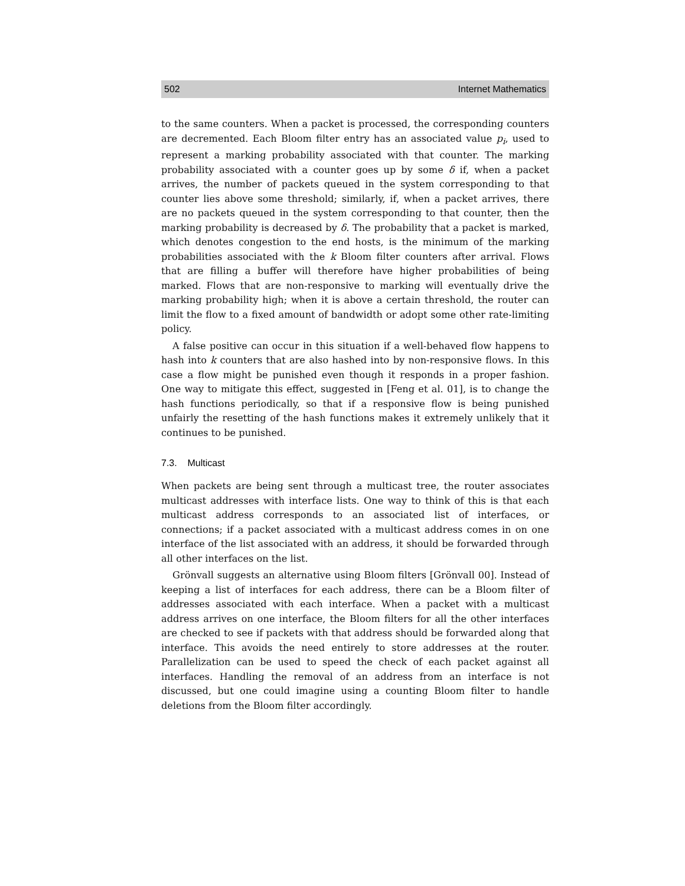502 Internet Mathematics
to the same counters. When a packet is processed, the corresponding counters are decremented. Each Bloom filter entry has an associated value p<sub>i</sub>, used to represent a marking probability associated with that counter. The marking probability associated with a counter goes up by some δ if, when a packet arrives, the number of packets queued in the system corresponding to that counter lies above some threshold; similarly, if, when a packet arrives, there are no packets queued in the system corresponding to that counter, then the marking probability is decreased by δ. The probability that a packet is marked, which denotes congestion to the end hosts, is the minimum of the marking probabilities associated with the k Bloom filter counters after arrival. Flows that are filling a buffer will therefore have higher probabilities of being marked. Flows that are non-responsive to marking will eventually drive the marking probability high; when it is above a certain threshold, the router can limit the flow to a fixed amount of bandwidth or adopt some other rate-limiting policy.
A false positive can occur in this situation if a well-behaved flow happens to hash into k counters that are also hashed into by non-responsive flows. In this case a flow might be punished even though it responds in a proper fashion. One way to mitigate this effect, suggested in [Feng et al. 01], is to change the hash functions periodically, so that if a responsive flow is being punished unfairly the resetting of the hash functions makes it extremely unlikely that it continues to be punished.
7.3. Multicast
When packets are being sent through a multicast tree, the router associates multicast addresses with interface lists. One way to think of this is that each multicast address corresponds to an associated list of interfaces, or connections; if a packet associated with a multicast address comes in on one interface of the list associated with an address, it should be forwarded through all other interfaces on the list.
Grönvall suggests an alternative using Bloom filters [Grönvall 00]. Instead of keeping a list of interfaces for each address, there can be a Bloom filter of addresses associated with each interface. When a packet with a multicast address arrives on one interface, the Bloom filters for all the other interfaces are checked to see if packets with that address should be forwarded along that interface. This avoids the need entirely to store addresses at the router. Parallelization can be used to speed the check of each packet against all interfaces. Handling the removal of an address from an interface is not discussed, but one could imagine using a counting Bloom filter to handle deletions from the Bloom filter accordingly.